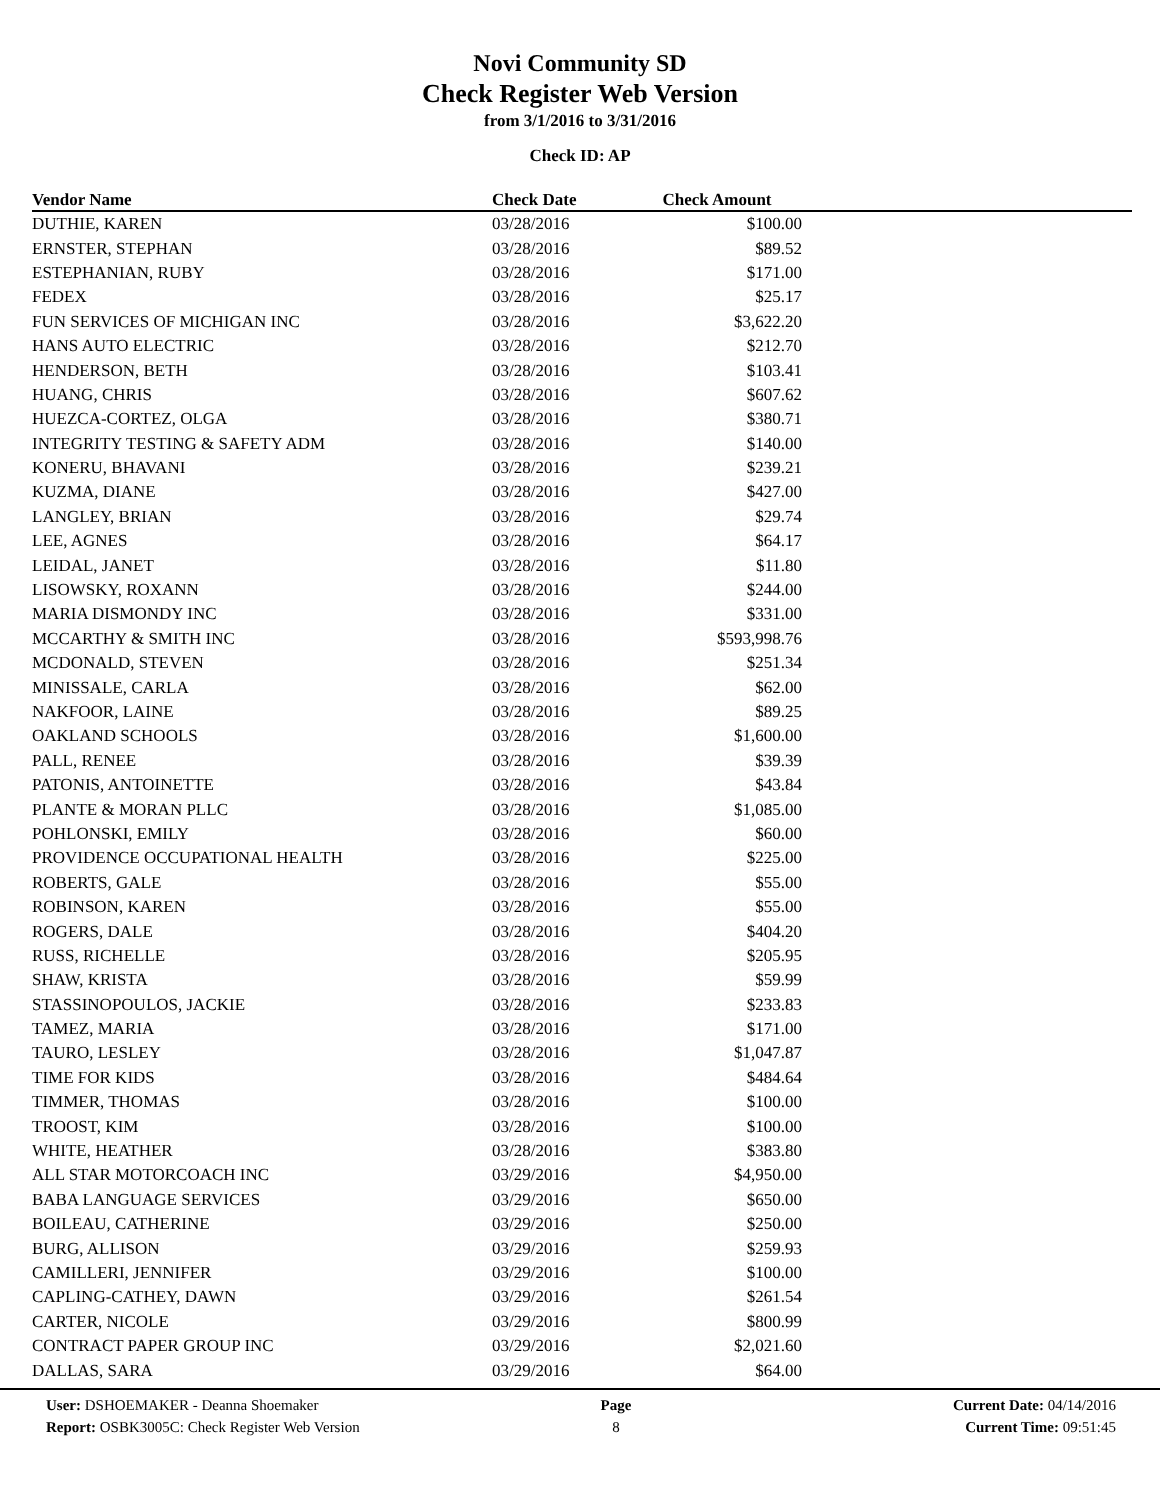Novi Community SD
Check Register Web Version
from 3/1/2016 to 3/31/2016
Check ID: AP
| Vendor Name | Check Date | Check Amount | |
| --- | --- | --- | --- |
| DUTHIE, KAREN | 03/28/2016 | $100.00 | |
| ERNSTER, STEPHAN | 03/28/2016 | $89.52 | |
| ESTEPHANIAN, RUBY | 03/28/2016 | $171.00 | |
| FEDEX | 03/28/2016 | $25.17 | |
| FUN SERVICES OF MICHIGAN INC | 03/28/2016 | $3,622.20 | |
| HANS AUTO ELECTRIC | 03/28/2016 | $212.70 | |
| HENDERSON, BETH | 03/28/2016 | $103.41 | |
| HUANG, CHRIS | 03/28/2016 | $607.62 | |
| HUEZCA-CORTEZ, OLGA | 03/28/2016 | $380.71 | |
| INTEGRITY TESTING & SAFETY ADM | 03/28/2016 | $140.00 | |
| KONERU, BHAVANI | 03/28/2016 | $239.21 | |
| KUZMA, DIANE | 03/28/2016 | $427.00 | |
| LANGLEY, BRIAN | 03/28/2016 | $29.74 | |
| LEE, AGNES | 03/28/2016 | $64.17 | |
| LEIDAL, JANET | 03/28/2016 | $11.80 | |
| LISOWSKY, ROXANN | 03/28/2016 | $244.00 | |
| MARIA DISMONDY INC | 03/28/2016 | $331.00 | |
| MCCARTHY & SMITH INC | 03/28/2016 | $593,998.76 | |
| MCDONALD, STEVEN | 03/28/2016 | $251.34 | |
| MINISSALE, CARLA | 03/28/2016 | $62.00 | |
| NAKFOOR, LAINE | 03/28/2016 | $89.25 | |
| OAKLAND SCHOOLS | 03/28/2016 | $1,600.00 | |
| PALL, RENEE | 03/28/2016 | $39.39 | |
| PATONIS, ANTOINETTE | 03/28/2016 | $43.84 | |
| PLANTE & MORAN PLLC | 03/28/2016 | $1,085.00 | |
| POHLONSKI, EMILY | 03/28/2016 | $60.00 | |
| PROVIDENCE OCCUPATIONAL HEALTH | 03/28/2016 | $225.00 | |
| ROBERTS, GALE | 03/28/2016 | $55.00 | |
| ROBINSON, KAREN | 03/28/2016 | $55.00 | |
| ROGERS, DALE | 03/28/2016 | $404.20 | |
| RUSS, RICHELLE | 03/28/2016 | $205.95 | |
| SHAW, KRISTA | 03/28/2016 | $59.99 | |
| STASSINOPOULOS, JACKIE | 03/28/2016 | $233.83 | |
| TAMEZ, MARIA | 03/28/2016 | $171.00 | |
| TAURO, LESLEY | 03/28/2016 | $1,047.87 | |
| TIME FOR KIDS | 03/28/2016 | $484.64 | |
| TIMMER, THOMAS | 03/28/2016 | $100.00 | |
| TROOST, KIM | 03/28/2016 | $100.00 | |
| WHITE, HEATHER | 03/28/2016 | $383.80 | |
| ALL STAR MOTORCOACH INC | 03/29/2016 | $4,950.00 | |
| BABA LANGUAGE SERVICES | 03/29/2016 | $650.00 | |
| BOILEAU, CATHERINE | 03/29/2016 | $250.00 | |
| BURG, ALLISON | 03/29/2016 | $259.93 | |
| CAMILLERI, JENNIFER | 03/29/2016 | $100.00 | |
| CAPLING-CATHEY, DAWN | 03/29/2016 | $261.54 | |
| CARTER, NICOLE | 03/29/2016 | $800.99 | |
| CONTRACT PAPER GROUP INC | 03/29/2016 | $2,021.60 | |
| DALLAS, SARA | 03/29/2016 | $64.00 | |
User: DSHOEMAKER - Deanna Shoemaker
Report: OSBK3005C: Check Register Web Version
Page
8
Current Date: 04/14/2016
Current Time: 09:51:45